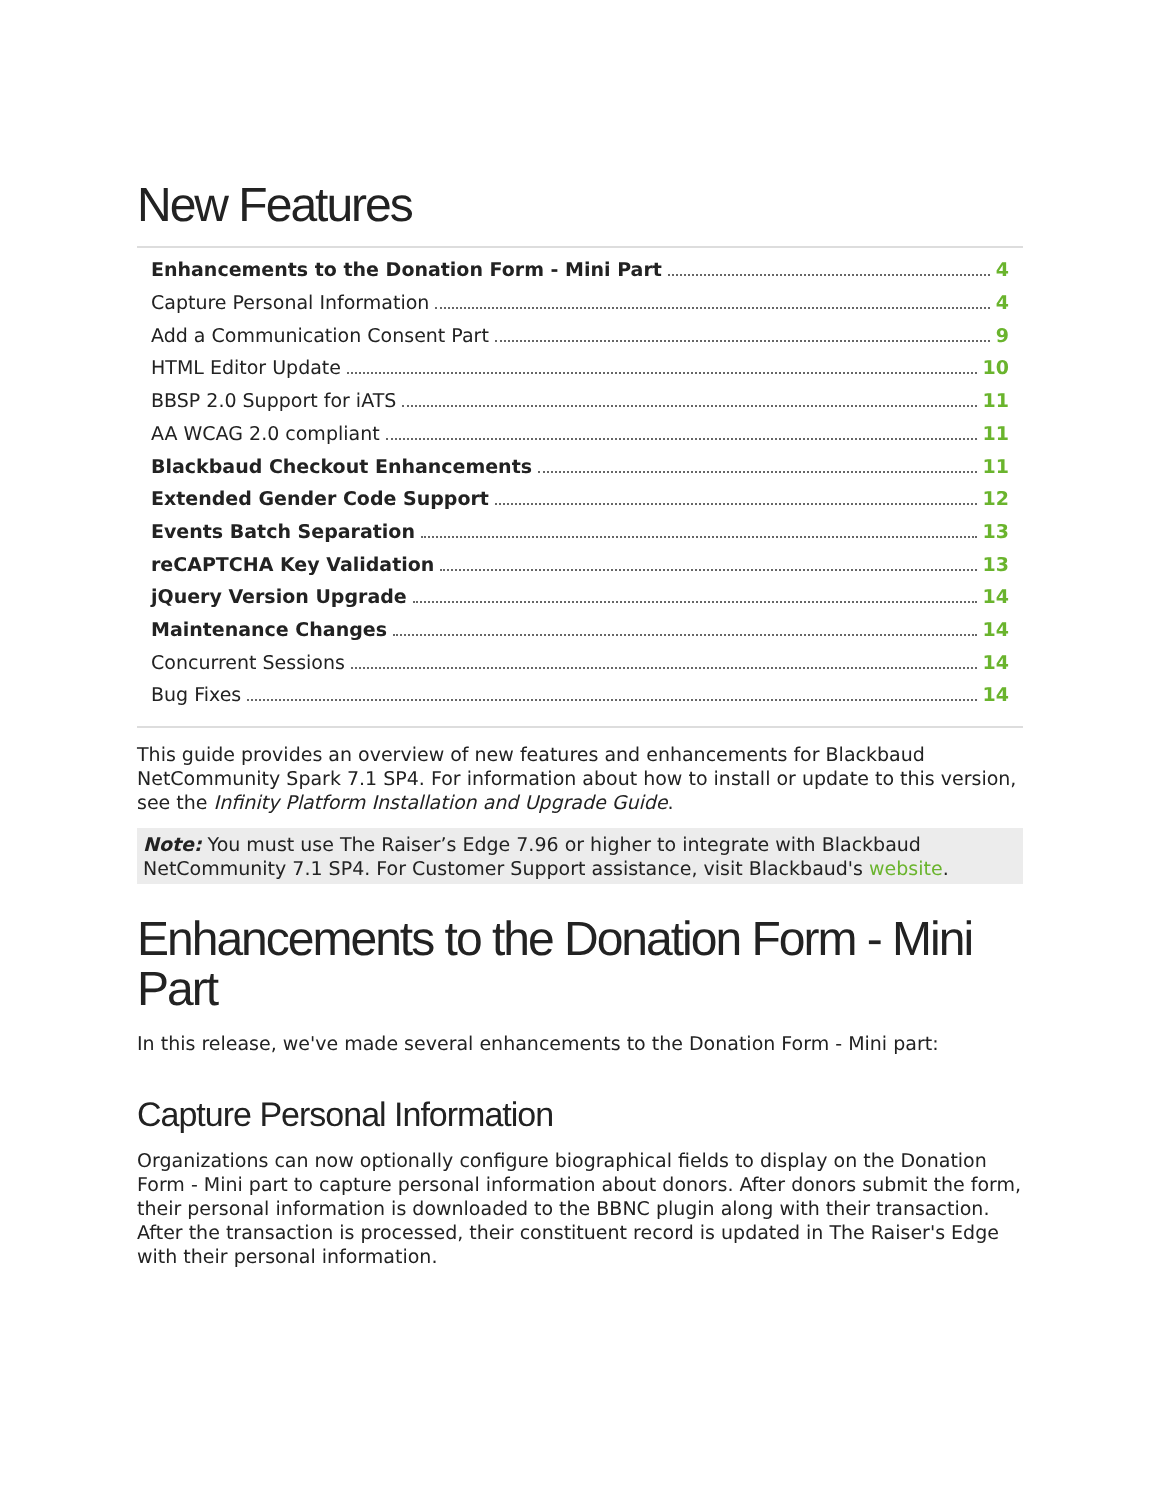New Features
Enhancements to the Donation Form - Mini Part 4
Capture Personal Information 4
Add a Communication Consent Part 9
HTML Editor Update 10
BBSP 2.0 Support for iATS 11
AA WCAG 2.0 compliant 11
Blackbaud Checkout Enhancements 11
Extended Gender Code Support 12
Events Batch Separation 13
reCAPTCHA Key Validation 13
jQuery Version Upgrade 14
Maintenance Changes 14
Concurrent Sessions 14
Bug Fixes 14
This guide provides an overview of new features and enhancements for Blackbaud NetCommunity Spark 7.1 SP4. For information about how to install or update to this version, see the Infinity Platform Installation and Upgrade Guide.
Note: You must use The Raiser’s Edge 7.96 or higher to integrate with Blackbaud NetCommunity 7.1 SP4. For Customer Support assistance, visit Blackbaud's website.
Enhancements to the Donation Form - Mini Part
In this release, we've made several enhancements to the Donation Form - Mini part:
Capture Personal Information
Organizations can now optionally configure biographical fields to display on the Donation Form - Mini part to capture personal information about donors. After donors submit the form, their personal information is downloaded to the BBNC plugin along with their transaction. After the transaction is processed, their constituent record is updated in The Raiser's Edge with their personal information.